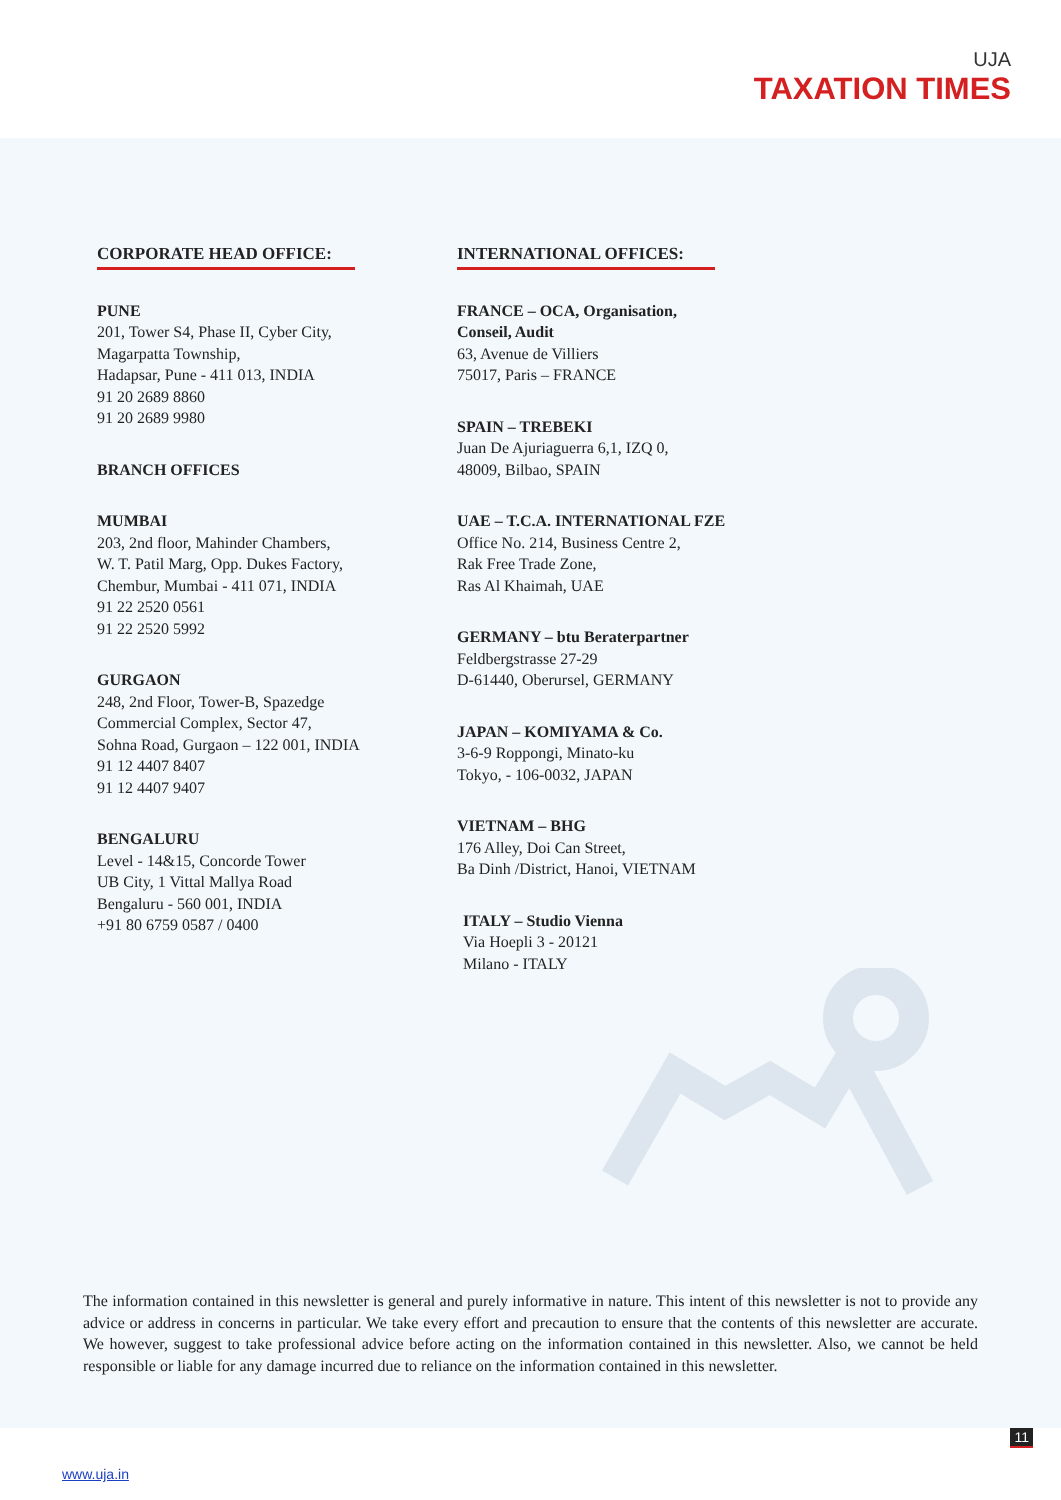UJA
TAXATION TIMES
CORPORATE HEAD OFFICE:
PUNE
201, Tower S4, Phase II, Cyber City,
Magarpatta Township,
Hadapsar, Pune - 411 013, INDIA
91 20 2689 8860
91 20 2689 9980
BRANCH OFFICES
MUMBAI
203, 2nd floor, Mahinder Chambers,
W. T. Patil Marg, Opp. Dukes Factory,
Chembur, Mumbai - 411 071, INDIA
91 22 2520 0561
91 22 2520 5992
GURGAON
248, 2nd Floor, Tower-B, Spazedge
Commercial Complex, Sector 47,
Sohna Road, Gurgaon – 122 001, INDIA
91 12 4407 8407
91 12 4407 9407
BENGALURU
Level - 14&15, Concorde Tower
UB City, 1 Vittal Mallya Road
Bengaluru - 560 001, INDIA
+91 80 6759 0587 / 0400
INTERNATIONAL OFFICES:
FRANCE – OCA, Organisation,
Conseil, Audit
63, Avenue de Villiers
75017, Paris – FRANCE
SPAIN – TREBEKI
Juan De Ajuriaguerra 6,1, IZQ 0,
48009, Bilbao, SPAIN
UAE – T.C.A. INTERNATIONAL FZE
Office No. 214, Business Centre 2,
Rak Free Trade Zone,
Ras Al Khaimah, UAE
GERMANY – btu Beraterpartner
Feldbergstrasse 27-29
D-61440, Oberursel, GERMANY
JAPAN – KOMIYAMA & Co.
3-6-9 Roppongi, Minato-ku
Tokyo, - 106-0032, JAPAN
VIETNAM – BHG
176 Alley, Doi Can Street,
Ba Dinh /District, Hanoi, VIETNAM
ITALY – Studio Vienna
Via Hoepli 3 - 20121
Milano - ITALY
The information contained in this newsletter is general and purely informative in nature. This intent of this newsletter is not to provide any advice or address in concerns in particular. We take every effort and precaution to ensure that the contents of this newsletter are accurate. We however, suggest to take professional advice before acting on the information contained in this newsletter. Also, we cannot be held responsible or liable for any damage incurred due to reliance on the information contained in this newsletter.
11
www.uja.in